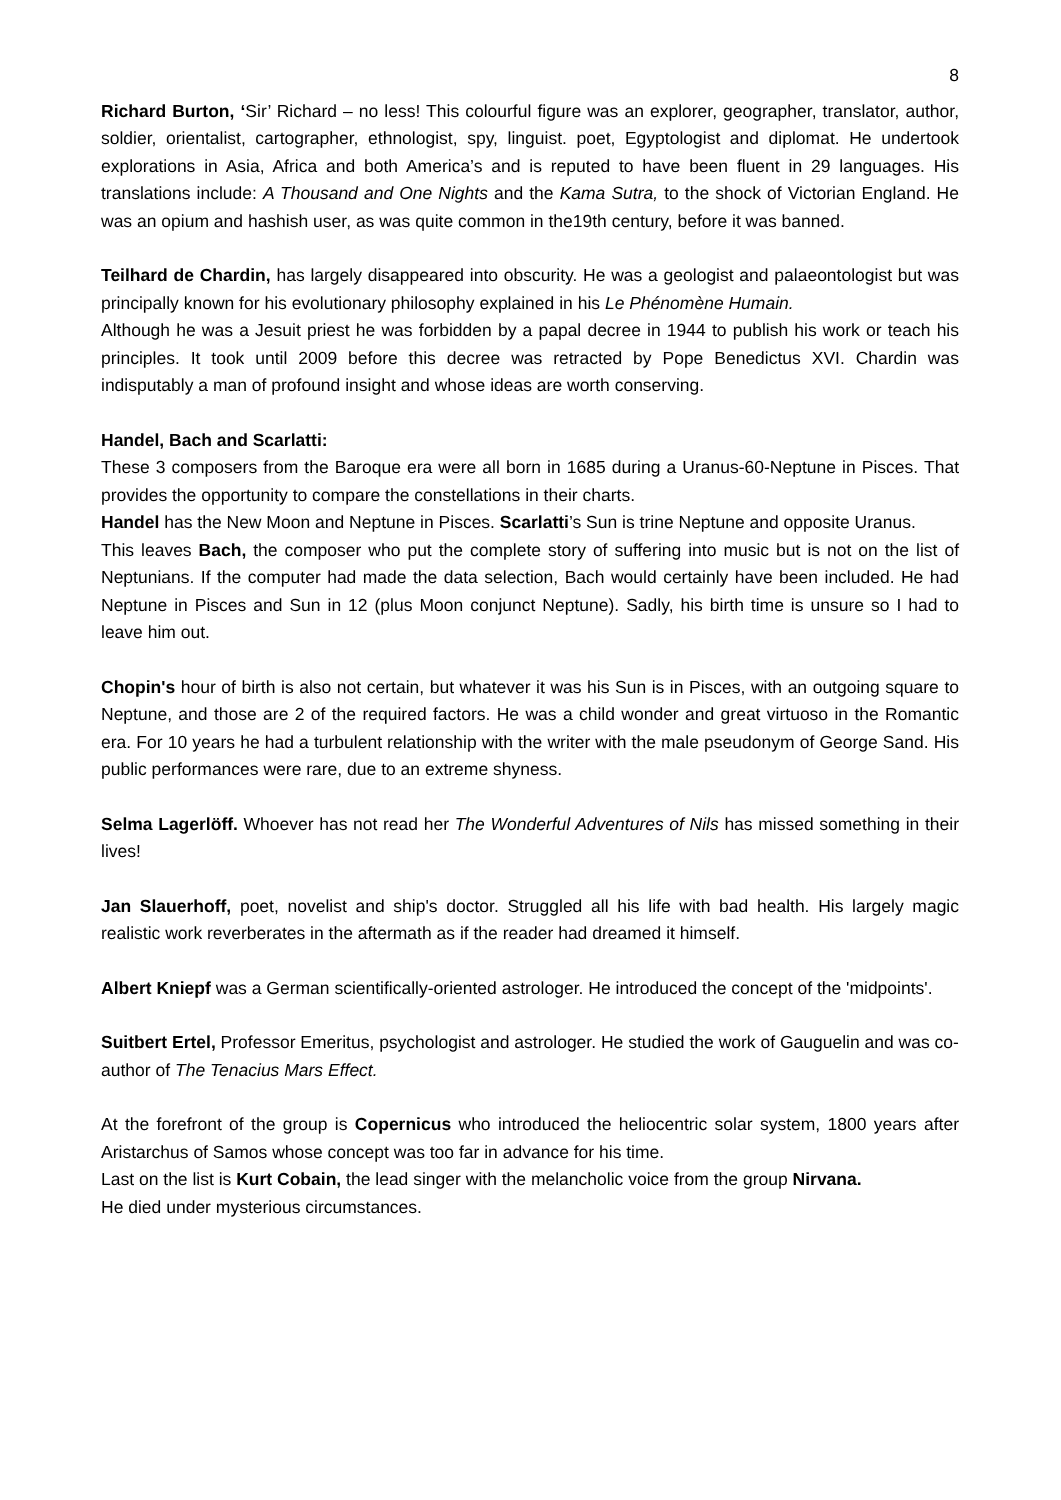8
Richard Burton, ‘Sir’ Richard – no less! This colourful figure was an explorer, geographer, translator, author, soldier, orientalist, cartographer, ethnologist, spy, linguist. poet, Egyptologist and diplomat. He undertook explorations in Asia, Africa and both America’s and is reputed to have been fluent in 29 languages. His translations include: A Thousand and One Nights and the Kama Sutra, to the shock of Victorian England. He was an opium and hashish user, as was quite common in the19th century, before it was banned.
Teilhard de Chardin, has largely disappeared into obscurity. He was a geologist and palaeontologist but was principally known for his evolutionary philosophy explained in his Le Phénomène Humain.
Although he was a Jesuit priest he was forbidden by a papal decree in 1944 to publish his work or teach his principles. It took until 2009 before this decree was retracted by Pope Benedictus XVI. Chardin was indisputably a man of profound insight and whose ideas are worth conserving.
Handel, Bach and Scarlatti:
These 3 composers from the Baroque era were all born in 1685 during a Uranus-60-Neptune in Pisces. That provides the opportunity to compare the constellations in their charts.
Handel has the New Moon and Neptune in Pisces. Scarlatti’s Sun is trine Neptune and opposite Uranus.
This leaves Bach, the composer who put the complete story of suffering into music but is not on the list of Neptunians. If the computer had made the data selection, Bach would certainly have been included. He had Neptune in Pisces and Sun in 12 (plus Moon conjunct Neptune). Sadly, his birth time is unsure so I had to leave him out.
Chopin's hour of birth is also not certain, but whatever it was his Sun is in Pisces, with an outgoing square to Neptune, and those are 2 of the required factors. He was a child wonder and great virtuoso in the Romantic era. For 10 years he had a turbulent relationship with the writer with the male pseudonym of George Sand. His public performances were rare, due to an extreme shyness.
Selma Lagerlöff. Whoever has not read her The Wonderful Adventures of Nils has missed something in their lives!
Jan Slauerhoff, poet, novelist and ship's doctor. Struggled all his life with bad health. His largely magic realistic work reverberates in the aftermath as if the reader had dreamed it himself.
Albert Kniepf was a German scientifically-oriented astrologer. He introduced the concept of the 'midpoints'.
Suitbert Ertel, Professor Emeritus, psychologist and astrologer. He studied the work of Gauguelin and was co-author of The Tenacius Mars Effect.
At the forefront of the group is Copernicus who introduced the heliocentric solar system, 1800 years after Aristarchus of Samos whose concept was too far in advance for his time.
Last on the list is Kurt Cobain, the lead singer with the melancholic voice from the group Nirvana.
He died under mysterious circumstances.